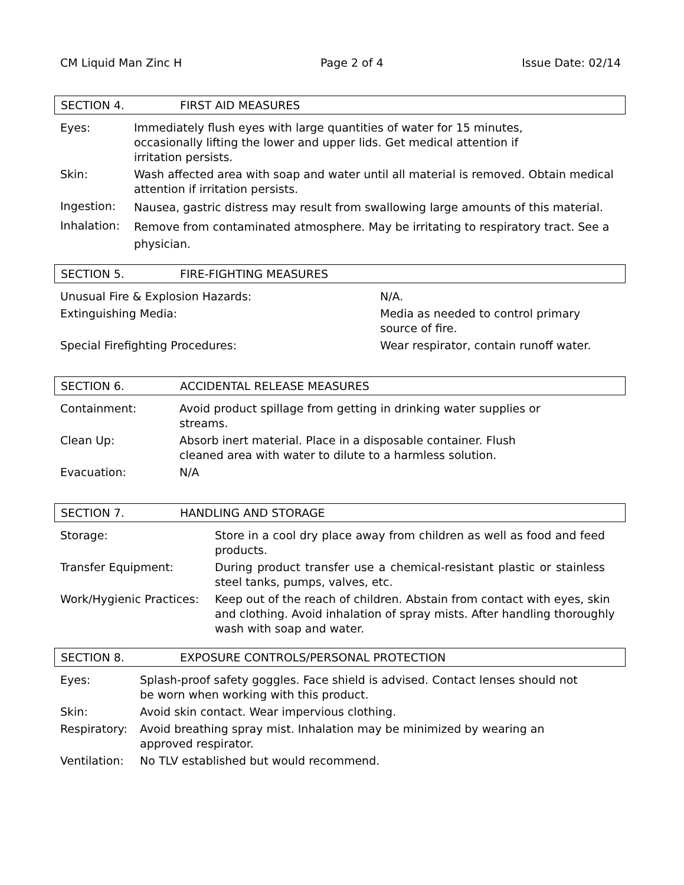CM Liquid Man Zinc H Page 2 of 4 Issue Date: 02/14
SECTION 4. FIRST AID MEASURES
Eyes: Immediately flush eyes with large quantities of water for 15 minutes,
occasionally lifting the lower and upper lids. Get medical attention if
irritation persists.
Skin: Wash affected area with soap and water until all material is removed. Obtain medical attention if irritation persists.
Ingestion:
Nausea, gastric distress may result from swallowing large amounts of this material.
Inhalation:
Remove from contaminated atmosphere. May be irritating to respiratory tract. See a physician.
SECTION 5. FIRE-FIGHTING MEASURES
Unusual Fire & Explosion Hazards: N/A.
Extinguishing Media: Media as needed to control primary
source of fire.
Special Firefighting Procedures: Wear respirator, contain runoff water.
SECTION 6. ACCIDENTAL RELEASE MEASURES
Containment: Avoid product spillage from getting in drinking water supplies or
streams.
Clean Up: Absorb inert material. Place in a disposable container. Flush
cleaned area with water to dilute to a harmless solution.
Evacuation: N/A
SECTION 7. HANDLING AND STORAGE
Storage: Store in a cool dry place away from children as well as food and feed products.
Transfer Equipment: During product transfer use a chemical-resistant plastic or stainless steel tanks, pumps, valves, etc.
Work/Hygienic Practices:
Keep out of the reach of children. Abstain from contact with eyes, skin and clothing. Avoid inhalation of spray mists. After handling thoroughly wash with soap and water.
SECTION 8. EXPOSURE CONTROLS/PERSONAL PROTECTION
Eyes: Splash-proof safety goggles. Face shield is advised. Contact lenses should not
be worn when working with this product.
Skin: Avoid skin contact. Wear impervious clothing.
Respiratory:
Avoid breathing spray mist. Inhalation may be minimized by wearing an
approved respirator.
Ventilation:
No TLV established but would recommend.